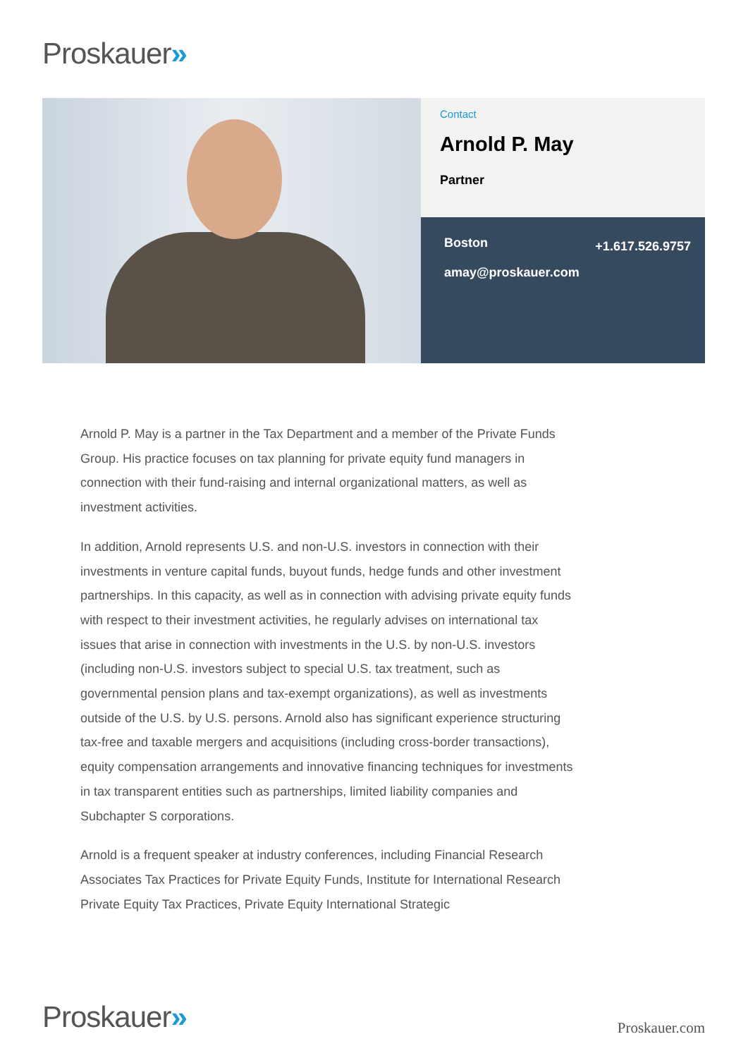Proskauer»
Contact
Arnold P. May
Partner
Boston +1.617.526.9757
amay@proskauer.com
Arnold P. May is a partner in the Tax Department and a member of the Private Funds Group. His practice focuses on tax planning for private equity fund managers in connection with their fund-raising and internal organizational matters, as well as investment activities.
In addition, Arnold represents U.S. and non-U.S. investors in connection with their investments in venture capital funds, buyout funds, hedge funds and other investment partnerships. In this capacity, as well as in connection with advising private equity funds with respect to their investment activities, he regularly advises on international tax issues that arise in connection with investments in the U.S. by non-U.S. investors (including non-U.S. investors subject to special U.S. tax treatment, such as governmental pension plans and tax-exempt organizations), as well as investments outside of the U.S. by U.S. persons. Arnold also has significant experience structuring tax-free and taxable mergers and acquisitions (including cross-border transactions), equity compensation arrangements and innovative financing techniques for investments in tax transparent entities such as partnerships, limited liability companies and Subchapter S corporations.
Arnold is a frequent speaker at industry conferences, including Financial Research Associates Tax Practices for Private Equity Funds, Institute for International Research Private Equity Tax Practices, Private Equity International Strategic
Proskauer» Proskauer.com